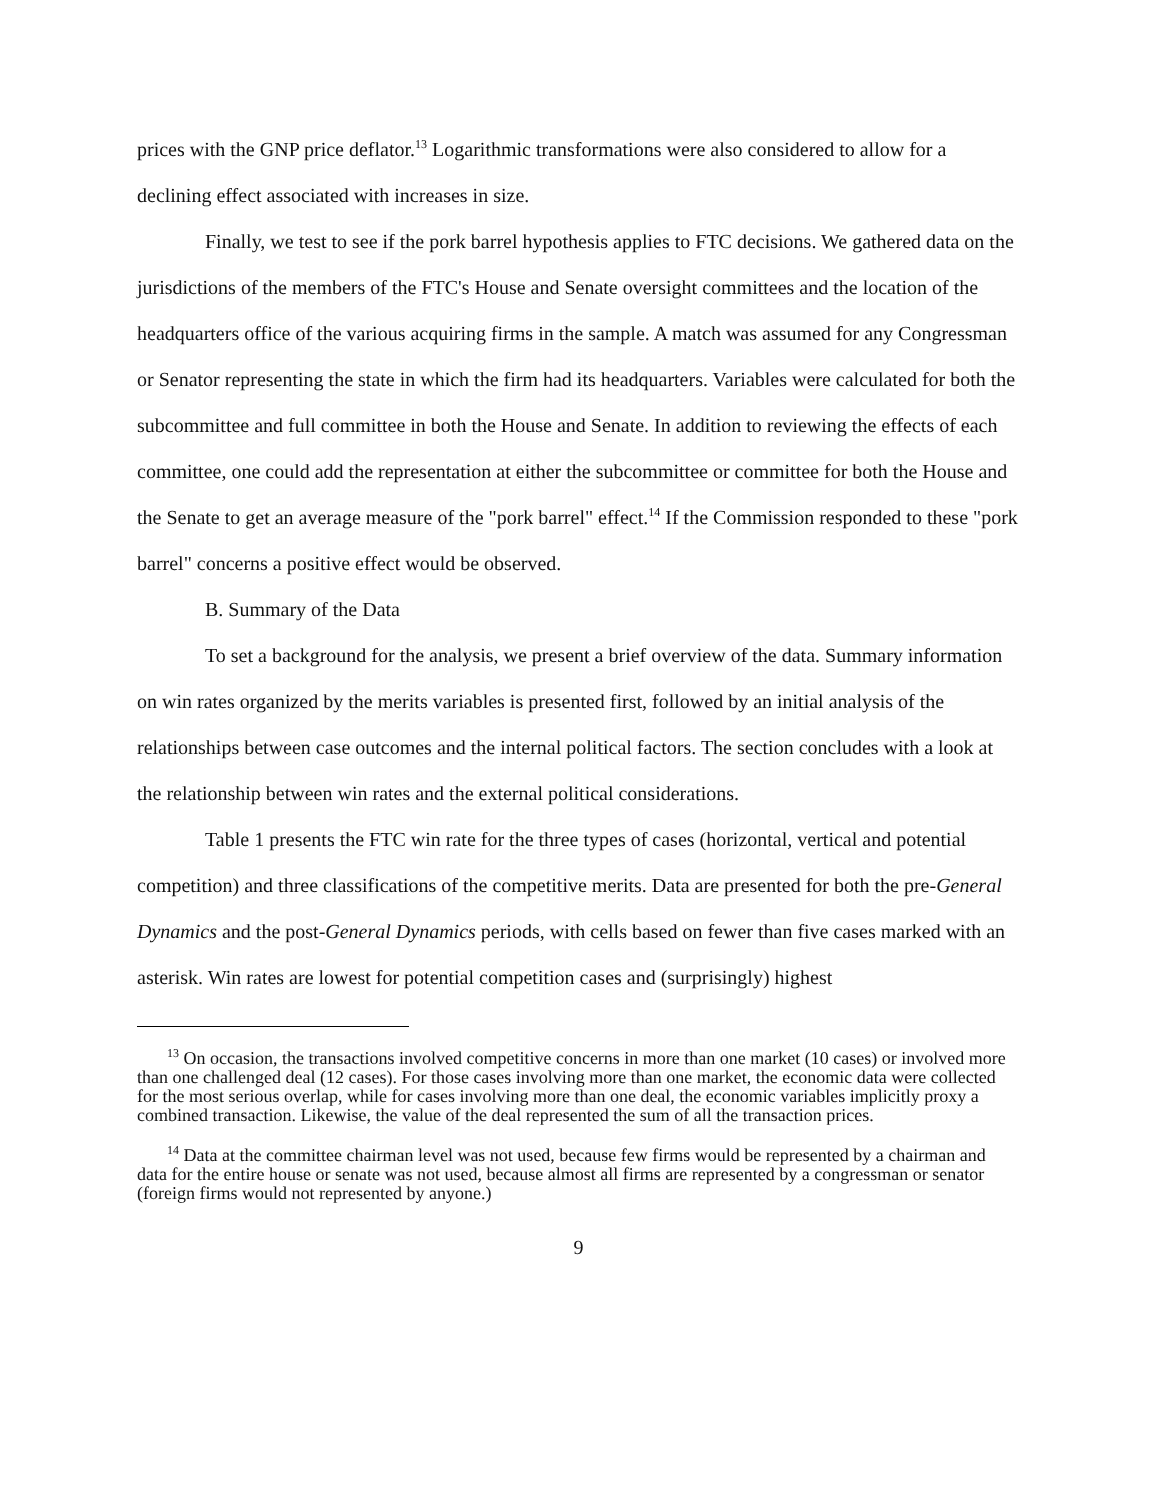prices with the GNP price deflator.<sup>13</sup> Logarithmic transformations were also considered to allow for a declining effect associated with increases in size.
Finally, we test to see if the pork barrel hypothesis applies to FTC decisions. We gathered data on the jurisdictions of the members of the FTC's House and Senate oversight committees and the location of the headquarters office of the various acquiring firms in the sample. A match was assumed for any Congressman or Senator representing the state in which the firm had its headquarters. Variables were calculated for both the subcommittee and full committee in both the House and Senate. In addition to reviewing the effects of each committee, one could add the representation at either the subcommittee or committee for both the House and the Senate to get an average measure of the "pork barrel" effect.<sup>14</sup> If the Commission responded to these "pork barrel" concerns a positive effect would be observed.
B. Summary of the Data
To set a background for the analysis, we present a brief overview of the data. Summary information on win rates organized by the merits variables is presented first, followed by an initial analysis of the relationships between case outcomes and the internal political factors. The section concludes with a look at the relationship between win rates and the external political considerations.
Table 1 presents the FTC win rate for the three types of cases (horizontal, vertical and potential competition) and three classifications of the competitive merits. Data are presented for both the pre-General Dynamics and the post-General Dynamics periods, with cells based on fewer than five cases marked with an asterisk. Win rates are lowest for potential competition cases and (surprisingly) highest
<sup>13</sup> On occasion, the transactions involved competitive concerns in more than one market (10 cases) or involved more than one challenged deal (12 cases). For those cases involving more than one market, the economic data were collected for the most serious overlap, while for cases involving more than one deal, the economic variables implicitly proxy a combined transaction. Likewise, the value of the deal represented the sum of all the transaction prices.
<sup>14</sup> Data at the committee chairman level was not used, because few firms would be represented by a chairman and data for the entire house or senate was not used, because almost all firms are represented by a congressman or senator (foreign firms would not represented by anyone.)
9